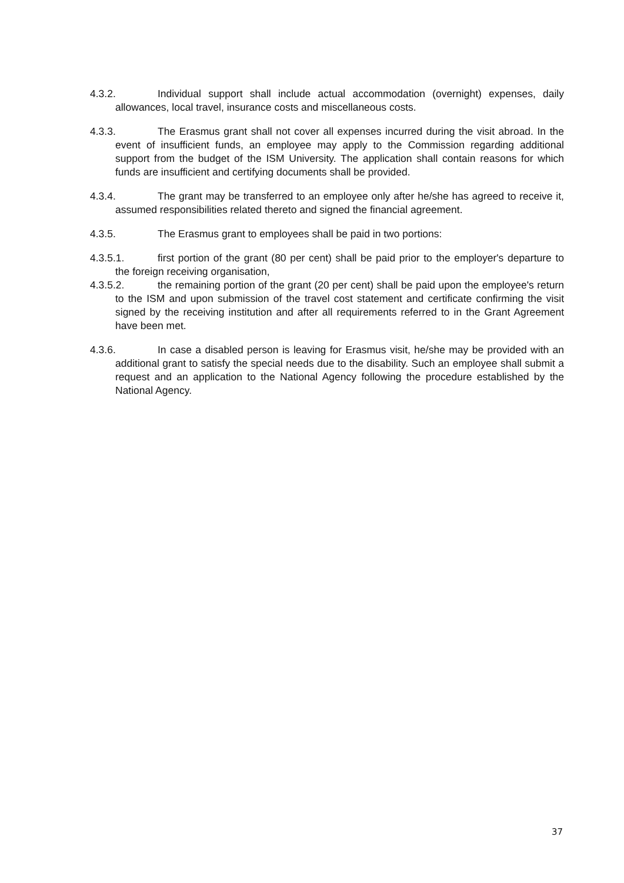4.3.2. Individual support shall include actual accommodation (overnight) expenses, daily allowances, local travel, insurance costs and miscellaneous costs.
4.3.3. The Erasmus grant shall not cover all expenses incurred during the visit abroad. In the event of insufficient funds, an employee may apply to the Commission regarding additional support from the budget of the ISM University. The application shall contain reasons for which funds are insufficient and certifying documents shall be provided.
4.3.4. The grant may be transferred to an employee only after he/she has agreed to receive it, assumed responsibilities related thereto and signed the financial agreement.
4.3.5. The Erasmus grant to employees shall be paid in two portions:
4.3.5.1. first portion of the grant (80 per cent) shall be paid prior to the employer's departure to the foreign receiving organisation,
4.3.5.2. the remaining portion of the grant (20 per cent) shall be paid upon the employee's return to the ISM and upon submission of the travel cost statement and certificate confirming the visit signed by the receiving institution and after all requirements referred to in the Grant Agreement have been met.
4.3.6. In case a disabled person is leaving for Erasmus visit, he/she may be provided with an additional grant to satisfy the special needs due to the disability. Such an employee shall submit a request and an application to the National Agency following the procedure established by the National Agency.
37